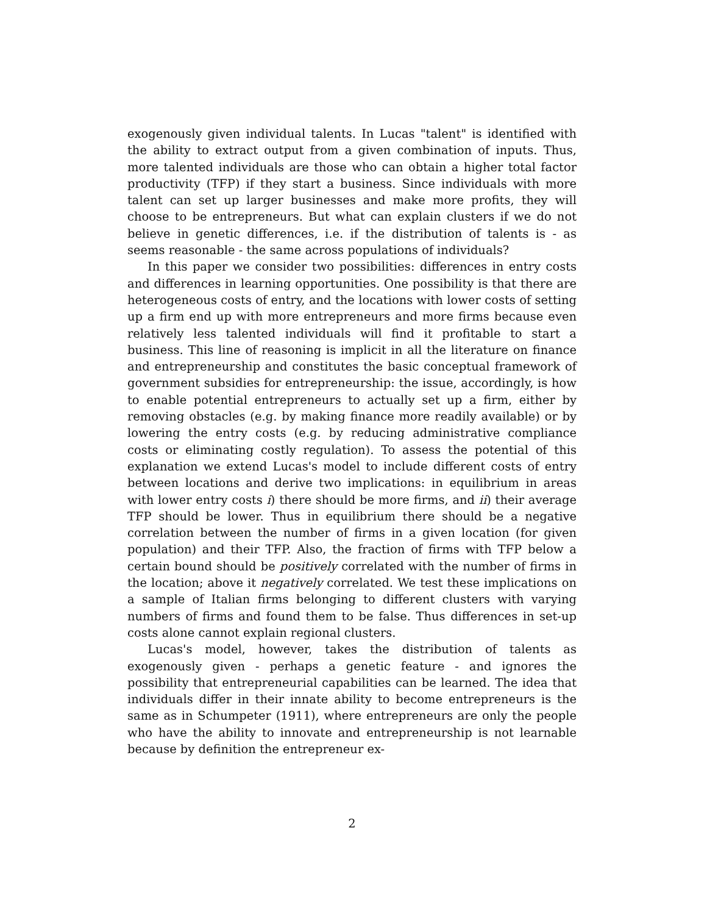exogenously given individual talents. In Lucas "talent" is identified with the ability to extract output from a given combination of inputs. Thus, more talented individuals are those who can obtain a higher total factor productivity (TFP) if they start a business. Since individuals with more talent can set up larger businesses and make more profits, they will choose to be entrepreneurs. But what can explain clusters if we do not believe in genetic differences, i.e. if the distribution of talents is - as seems reasonable - the same across populations of individuals?
In this paper we consider two possibilities: differences in entry costs and differences in learning opportunities. One possibility is that there are heterogeneous costs of entry, and the locations with lower costs of setting up a firm end up with more entrepreneurs and more firms because even relatively less talented individuals will find it profitable to start a business. This line of reasoning is implicit in all the literature on finance and entrepreneurship and constitutes the basic conceptual framework of government subsidies for entrepreneurship: the issue, accordingly, is how to enable potential entrepreneurs to actually set up a firm, either by removing obstacles (e.g. by making finance more readily available) or by lowering the entry costs (e.g. by reducing administrative compliance costs or eliminating costly regulation). To assess the potential of this explanation we extend Lucas's model to include different costs of entry between locations and derive two implications: in equilibrium in areas with lower entry costs i) there should be more firms, and ii) their average TFP should be lower. Thus in equilibrium there should be a negative correlation between the number of firms in a given location (for given population) and their TFP. Also, the fraction of firms with TFP below a certain bound should be positively correlated with the number of firms in the location; above it negatively correlated. We test these implications on a sample of Italian firms belonging to different clusters with varying numbers of firms and found them to be false. Thus differences in set-up costs alone cannot explain regional clusters.
Lucas's model, however, takes the distribution of talents as exogenously given - perhaps a genetic feature - and ignores the possibility that entrepreneurial capabilities can be learned. The idea that individuals differ in their innate ability to become entrepreneurs is the same as in Schumpeter (1911), where entrepreneurs are only the people who have the ability to innovate and entrepreneurship is not learnable because by definition the entrepreneur ex-
2